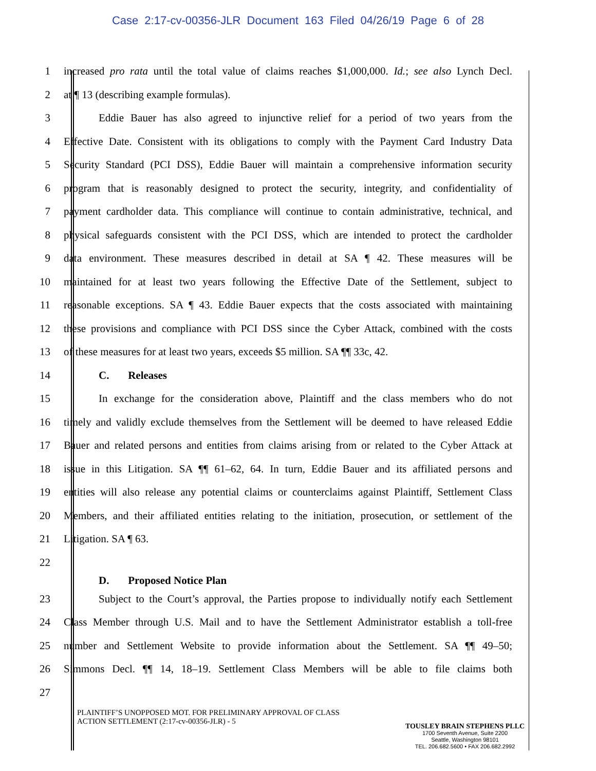Case 2:17-cv-00356-JLR Document 163 Filed 04/26/19 Page 6 of 28
1 increased pro rata until the total value of claims reaches $1,000,000. Id.; see also Lynch Decl.
2 at ¶ 13 (describing example formulas).
3 Eddie Bauer has also agreed to injunctive relief for a period of two years from the
4 Effective Date. Consistent with its obligations to comply with the Payment Card Industry Data
5 Security Standard (PCI DSS), Eddie Bauer will maintain a comprehensive information security
6 program that is reasonably designed to protect the security, integrity, and confidentiality of
7 payment cardholder data. This compliance will continue to contain administrative, technical, and
8 physical safeguards consistent with the PCI DSS, which are intended to protect the cardholder
9 data environment. These measures described in detail at SA ¶ 42. These measures will be
10 maintained for at least two years following the Effective Date of the Settlement, subject to
11 reasonable exceptions. SA ¶ 43. Eddie Bauer expects that the costs associated with maintaining
12 these provisions and compliance with PCI DSS since the Cyber Attack, combined with the costs
13 of these measures for at least two years, exceeds $5 million. SA ¶¶ 33c, 42.
14 C. Releases
15 In exchange for the consideration above, Plaintiff and the class members who do not
16 timely and validly exclude themselves from the Settlement will be deemed to have released Eddie
17 Bauer and related persons and entities from claims arising from or related to the Cyber Attack at
18 issue in this Litigation. SA ¶¶ 61–62, 64. In turn, Eddie Bauer and its affiliated persons and
19 entities will also release any potential claims or counterclaims against Plaintiff, Settlement Class
20 Members, and their affiliated entities relating to the initiation, prosecution, or settlement of the
21 Litigation. SA ¶ 63.
22
D. Proposed Notice Plan
23 Subject to the Court’s approval, the Parties propose to individually notify each Settlement
24 Class Member through U.S. Mail and to have the Settlement Administrator establish a toll-free
25 number and Settlement Website to provide information about the Settlement. SA ¶¶ 49–50;
26 Simmons Decl. ¶¶ 14, 18–19. Settlement Class Members will be able to file claims both
27
PLAINTIFF’S UNOPPOSED MOT. FOR PRELIMINARY APPROVAL OF CLASS
ACTION SETTLEMENT (2:17-cv-00356-JLR) - 5
TOUSLEY BRAIN STEPHENS PLLC
1700 Seventh Avenue, Suite 2200
Seattle, Washington 98101
TEL. 206.682.5600 • FAX 206.682.2992